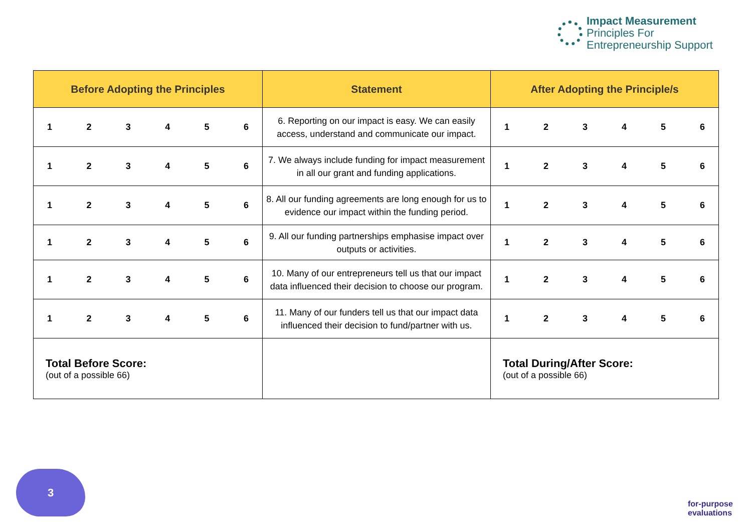Impact Measurement
Principles For
Entrepreneurship Support
| Before Adopting the Principles | Statement | After Adopting the Principle/s |
| --- | --- | --- |
| 1 2 3 4 5 6 | 6. Reporting on our impact is easy. We can easily access, understand and communicate our impact. | 1 2 3 4 5 6 |
| 1 2 3 4 5 6 | 7. We always include funding for impact measurement in all our grant and funding applications. | 1 2 3 4 5 6 |
| 1 2 3 4 5 6 | 8. All our funding agreements are long enough for us to evidence our impact within the funding period. | 1 2 3 4 5 6 |
| 1 2 3 4 5 6 | 9. All our funding partnerships emphasise impact over outputs or activities. | 1 2 3 4 5 6 |
| 1 2 3 4 5 6 | 10. Many of our entrepreneurs tell us that our impact data influenced their decision to choose our program. | 1 2 3 4 5 6 |
| 1 2 3 4 5 6 | 11. Many of our funders tell us that our impact data influenced their decision to fund/partner with us. | 1 2 3 4 5 6 |
| Total Before Score: (out of a possible 66) | | Total During/After Score: (out of a possible 66) |
3
for-purpose
evaluations